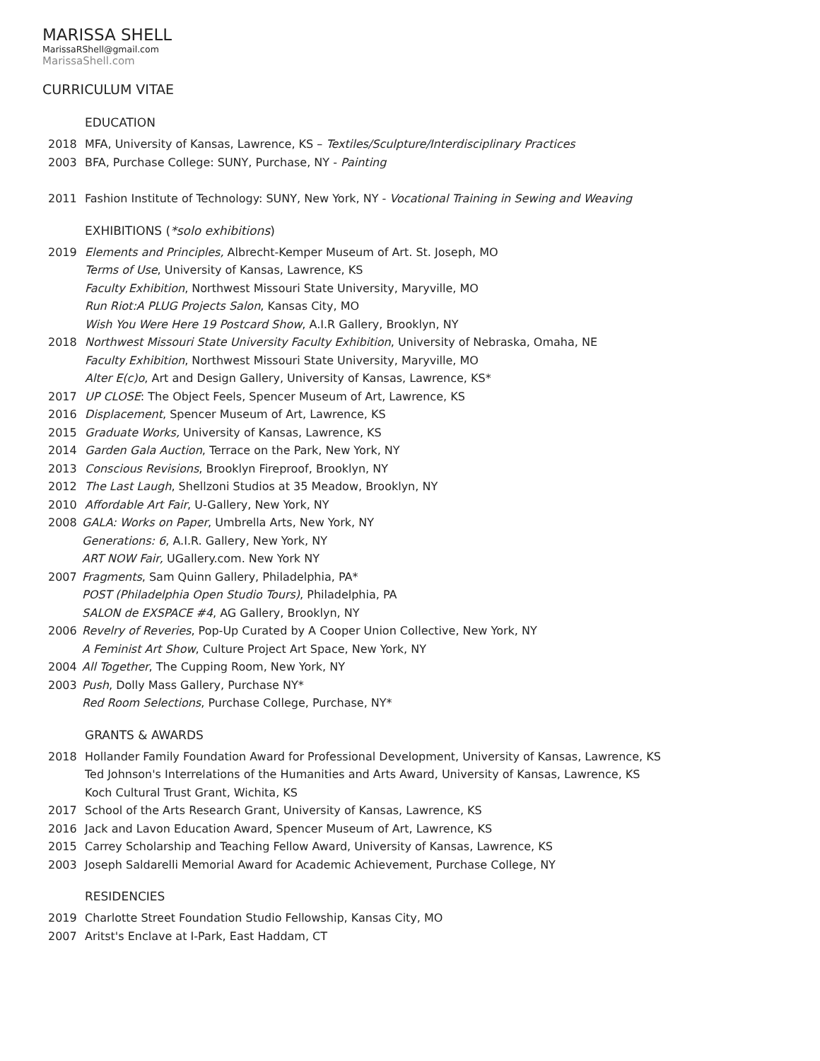MARISSA SHELL
MarissaRShell@gmail.com
MarissaShell.com
CURRICULUM VITAE
EDUCATION
2018 MFA, University of Kansas, Lawrence, KS – Textiles/Sculpture/Interdisciplinary Practices
2003 BFA, Purchase College: SUNY, Purchase, NY - Painting
2011 Fashion Institute of Technology: SUNY, New York, NY - Vocational Training in Sewing and Weaving
EXHIBITIONS (*solo exhibitions)
2019 Elements and Principles, Albrecht-Kemper Museum of Art. St. Joseph, MO
Terms of Use, University of Kansas, Lawrence, KS
Faculty Exhibition, Northwest Missouri State University, Maryville, MO
Run Riot:A PLUG Projects Salon, Kansas City, MO
Wish You Were Here 19 Postcard Show, A.I.R Gallery, Brooklyn, NY
2018 Northwest Missouri State University Faculty Exhibition, University of Nebraska, Omaha, NE
Faculty Exhibition, Northwest Missouri State University, Maryville, MO
Alter E(c)o, Art and Design Gallery, University of Kansas, Lawrence, KS*
2017 UP CLOSE: The Object Feels, Spencer Museum of Art, Lawrence, KS
2016 Displacement, Spencer Museum of Art, Lawrence, KS
2015 Graduate Works, University of Kansas, Lawrence, KS
2014 Garden Gala Auction, Terrace on the Park, New York, NY
2013 Conscious Revisions, Brooklyn Fireproof, Brooklyn, NY
2012 The Last Laugh, Shellzoni Studios at 35 Meadow, Brooklyn, NY
2010 Affordable Art Fair, U-Gallery, New York, NY
2008 GALA: Works on Paper, Umbrella Arts, New York, NY
Generations: 6, A.I.R. Gallery, New York, NY
ART NOW Fair, UGallery.com. New York NY
2007 Fragments, Sam Quinn Gallery, Philadelphia, PA*
POST (Philadelphia Open Studio Tours), Philadelphia, PA
SALON de EXSPACE #4, AG Gallery, Brooklyn, NY
2006 Revelry of Reveries, Pop-Up Curated by A Cooper Union Collective, New York, NY
A Feminist Art Show, Culture Project Art Space, New York, NY
2004 All Together, The Cupping Room, New York, NY
2003 Push, Dolly Mass Gallery, Purchase NY*
Red Room Selections, Purchase College, Purchase, NY*
GRANTS & AWARDS
2018 Hollander Family Foundation Award for Professional Development, University of Kansas, Lawrence, KS
Ted Johnson's Interrelations of the Humanities and Arts Award, University of Kansas, Lawrence, KS
Koch Cultural Trust Grant, Wichita, KS
2017 School of the Arts Research Grant, University of Kansas, Lawrence, KS
2016 Jack and Lavon Education Award, Spencer Museum of Art, Lawrence, KS
2015 Carrey Scholarship and Teaching Fellow Award, University of Kansas, Lawrence, KS
2003 Joseph Saldarelli Memorial Award for Academic Achievement, Purchase College, NY
RESIDENCIES
2019 Charlotte Street Foundation Studio Fellowship, Kansas City, MO
2007 Aritst's Enclave at I-Park, East Haddam, CT